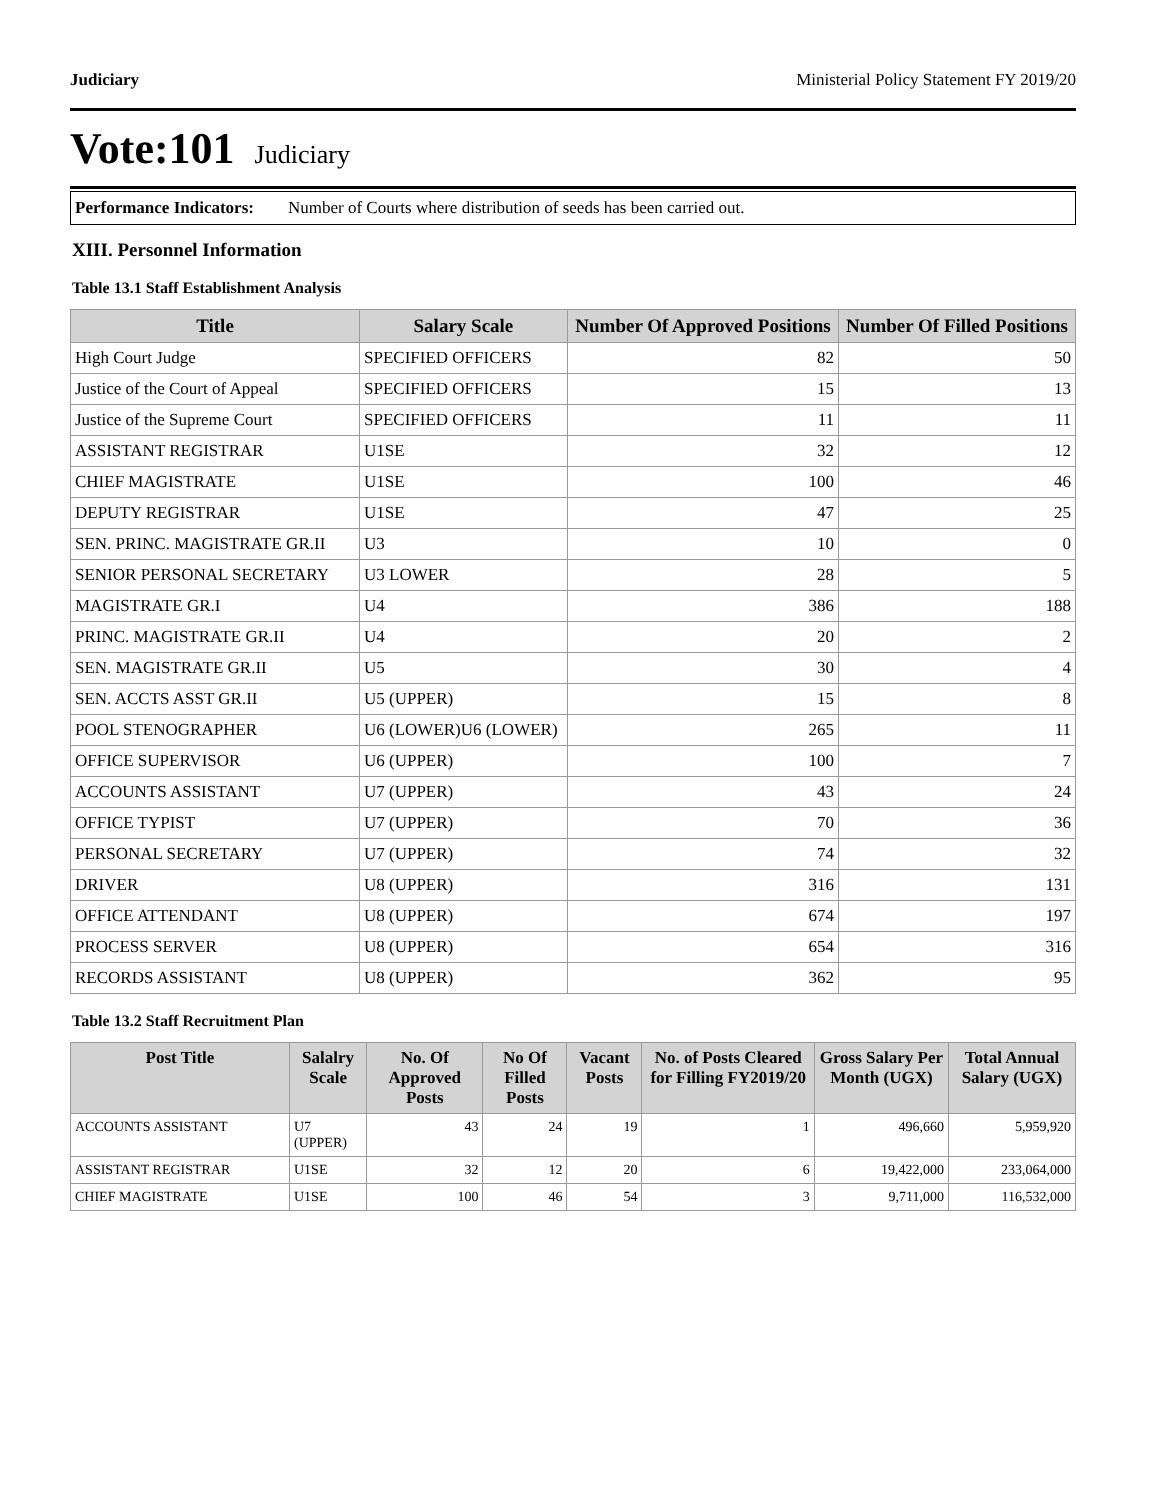Judiciary Ministerial Policy Statement FY 2019/20
Vote:101 Judiciary
Performance Indicators: Number of Courts where distribution of seeds has been carried out.
XIII. Personnel Information
Table 13.1 Staff Establishment Analysis
| Title | Salary Scale | Number Of Approved Positions | Number Of Filled Positions |
| --- | --- | --- | --- |
| High Court Judge | SPECIFIED OFFICERS | 82 | 50 |
| Justice of the Court of Appeal | SPECIFIED OFFICERS | 15 | 13 |
| Justice of the Supreme Court | SPECIFIED OFFICERS | 11 | 11 |
| ASSISTANT REGISTRAR | U1SE | 32 | 12 |
| CHIEF MAGISTRATE | U1SE | 100 | 46 |
| DEPUTY REGISTRAR | U1SE | 47 | 25 |
| SEN. PRINC. MAGISTRATE GR.II | U3 | 10 | 0 |
| SENIOR PERSONAL SECRETARY | U3 LOWER | 28 | 5 |
| MAGISTRATE GR.I | U4 | 386 | 188 |
| PRINC. MAGISTRATE GR.II | U4 | 20 | 2 |
| SEN. MAGISTRATE GR.II | U5 | 30 | 4 |
| SEN. ACCTS ASST GR.II | U5 (UPPER) | 15 | 8 |
| POOL STENOGRAPHER | U6 (LOWER)U6 (LOWER) | 265 | 11 |
| OFFICE SUPERVISOR | U6 (UPPER) | 100 | 7 |
| ACCOUNTS ASSISTANT | U7 (UPPER) | 43 | 24 |
| OFFICE TYPIST | U7 (UPPER) | 70 | 36 |
| PERSONAL SECRETARY | U7 (UPPER) | 74 | 32 |
| DRIVER | U8 (UPPER) | 316 | 131 |
| OFFICE ATTENDANT | U8 (UPPER) | 674 | 197 |
| PROCESS SERVER | U8 (UPPER) | 654 | 316 |
| RECORDS ASSISTANT | U8 (UPPER) | 362 | 95 |
Table 13.2 Staff Recruitment Plan
| Post Title | Salalry Scale | No. Of Approved Posts | No Of Filled Posts | Vacant Posts | No. of Posts Cleared for Filling FY2019/20 | Gross Salary Per Month (UGX) | Total Annual Salary (UGX) |
| --- | --- | --- | --- | --- | --- | --- | --- |
| ACCOUNTS ASSISTANT | U7 (UPPER) | 43 | 24 | 19 | 1 | 496,660 | 5,959,920 |
| ASSISTANT REGISTRAR | U1SE | 32 | 12 | 20 | 6 | 19,422,000 | 233,064,000 |
| CHIEF MAGISTRATE | U1SE | 100 | 46 | 54 | 3 | 9,711,000 | 116,532,000 |